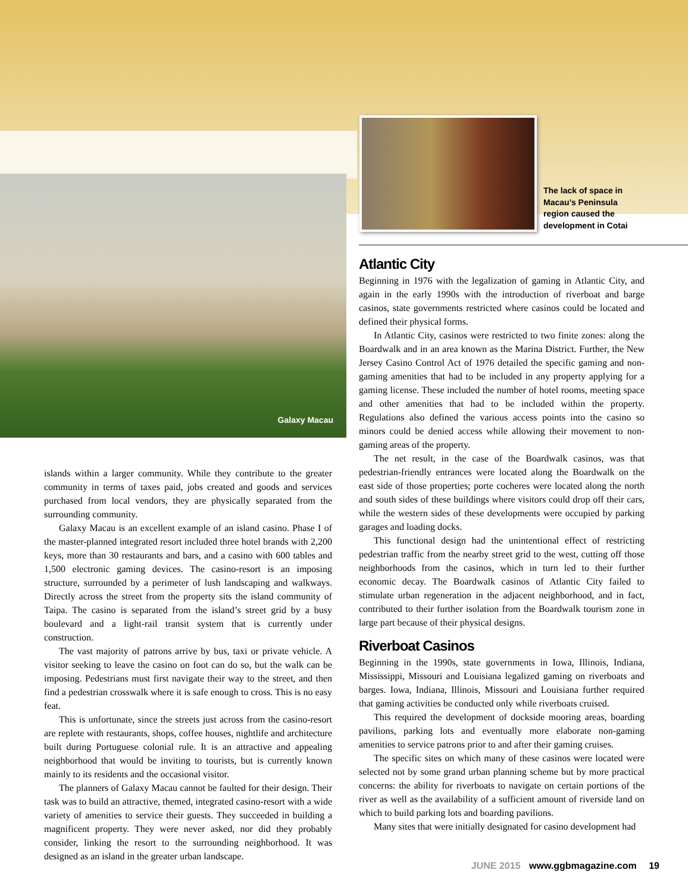Galaxy Macau
The lack of space in
Macau’s Peninsula
region caused the
development in Cotai
islands within a larger community. While they contribute to the greater community in terms of taxes paid, jobs created and goods and services purchased from local vendors, they are physically separated from the surrounding community.
Galaxy Macau is an excellent example of an island casino. Phase I of the master-planned integrated resort included three hotel brands with 2,200 keys, more than 30 restaurants and bars, and a casino with 600 tables and 1,500 electronic gaming devices. The casino-resort is an imposing structure, surrounded by a perimeter of lush landscaping and walkways. Directly across the street from the property sits the island community of Taipa. The casino is separated from the island’s street grid by a busy boulevard and a light-rail transit system that is currently under construction.
The vast majority of patrons arrive by bus, taxi or private vehicle. A visitor seeking to leave the casino on foot can do so, but the walk can be imposing. Pedestrians must first navigate their way to the street, and then find a pedestrian crosswalk where it is safe enough to cross. This is no easy feat.
This is unfortunate, since the streets just across from the casino-resort are replete with restaurants, shops, coffee houses, nightlife and architecture built during Portuguese colonial rule. It is an attractive and appealing neighborhood that would be inviting to tourists, but is currently known mainly to its residents and the occasional visitor.
The planners of Galaxy Macau cannot be faulted for their design. Their task was to build an attractive, themed, integrated casino-resort with a wide variety of amenities to service their guests. They succeeded in building a magnificent property. They were never asked, nor did they probably consider, linking the resort to the surrounding neighborhood. It was designed as an island in the greater urban landscape.
Atlantic City
Beginning in 1976 with the legalization of gaming in Atlantic City, and again in the early 1990s with the introduction of riverboat and barge casinos, state governments restricted where casinos could be located and defined their physical forms.
In Atlantic City, casinos were restricted to two finite zones: along the Boardwalk and in an area known as the Marina District. Further, the New Jersey Casino Control Act of 1976 detailed the specific gaming and non-gaming amenities that had to be included in any property applying for a gaming license. These included the number of hotel rooms, meeting space and other amenities that had to be included within the property. Regulations also defined the various access points into the casino so minors could be denied access while allowing their movement to non-gaming areas of the property.
The net result, in the case of the Boardwalk casinos, was that pedestrian-friendly entrances were located along the Boardwalk on the east side of those properties; porte cocheres were located along the north and south sides of these buildings where visitors could drop off their cars, while the western sides of these developments were occupied by parking garages and loading docks.
This functional design had the unintentional effect of restricting pedestrian traffic from the nearby street grid to the west, cutting off those neighborhoods from the casinos, which in turn led to their further economic decay. The Boardwalk casinos of Atlantic City failed to stimulate urban regeneration in the adjacent neighborhood, and in fact, contributed to their further isolation from the Boardwalk tourism zone in large part because of their physical designs.
Riverboat Casinos
Beginning in the 1990s, state governments in Iowa, Illinois, Indiana, Mississippi, Missouri and Louisiana legalized gaming on riverboats and barges. Iowa, Indiana, Illinois, Missouri and Louisiana further required that gaming activities be conducted only while riverboats cruised.
This required the development of dockside mooring areas, boarding pavilions, parking lots and eventually more elaborate non-gaming amenities to service patrons prior to and after their gaming cruises.
The specific sites on which many of these casinos were located were selected not by some grand urban planning scheme but by more practical concerns: the ability for riverboats to navigate on certain portions of the river as well as the availability of a sufficient amount of riverside land on which to build parking lots and boarding pavilions.
Many sites that were initially designated for casino development had
JUNE 2015 www.ggbmagazine.com 19